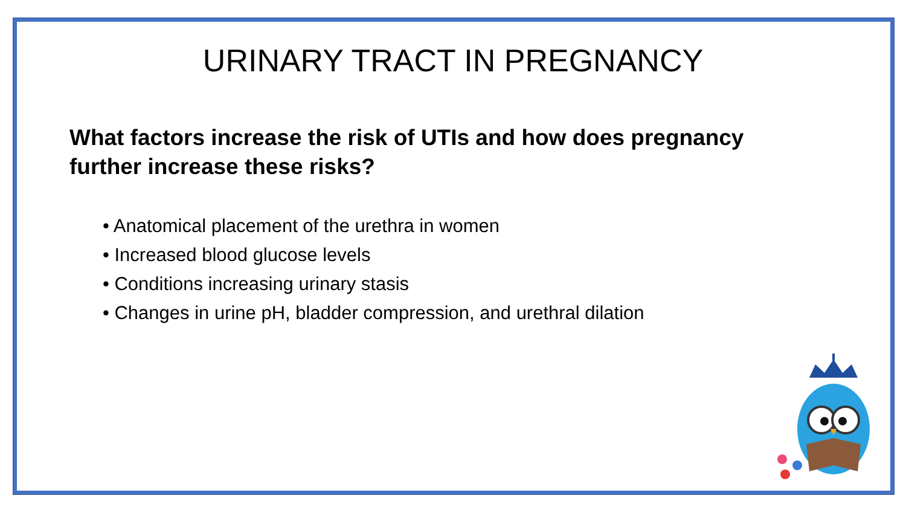URINARY TRACT IN PREGNANCY
What factors increase the risk of UTIs and how does pregnancy further increase these risks?
• Anatomical placement of the urethra in women
• Increased blood glucose levels
• Conditions increasing urinary stasis
• Changes in urine pH, bladder compression, and urethral dilation